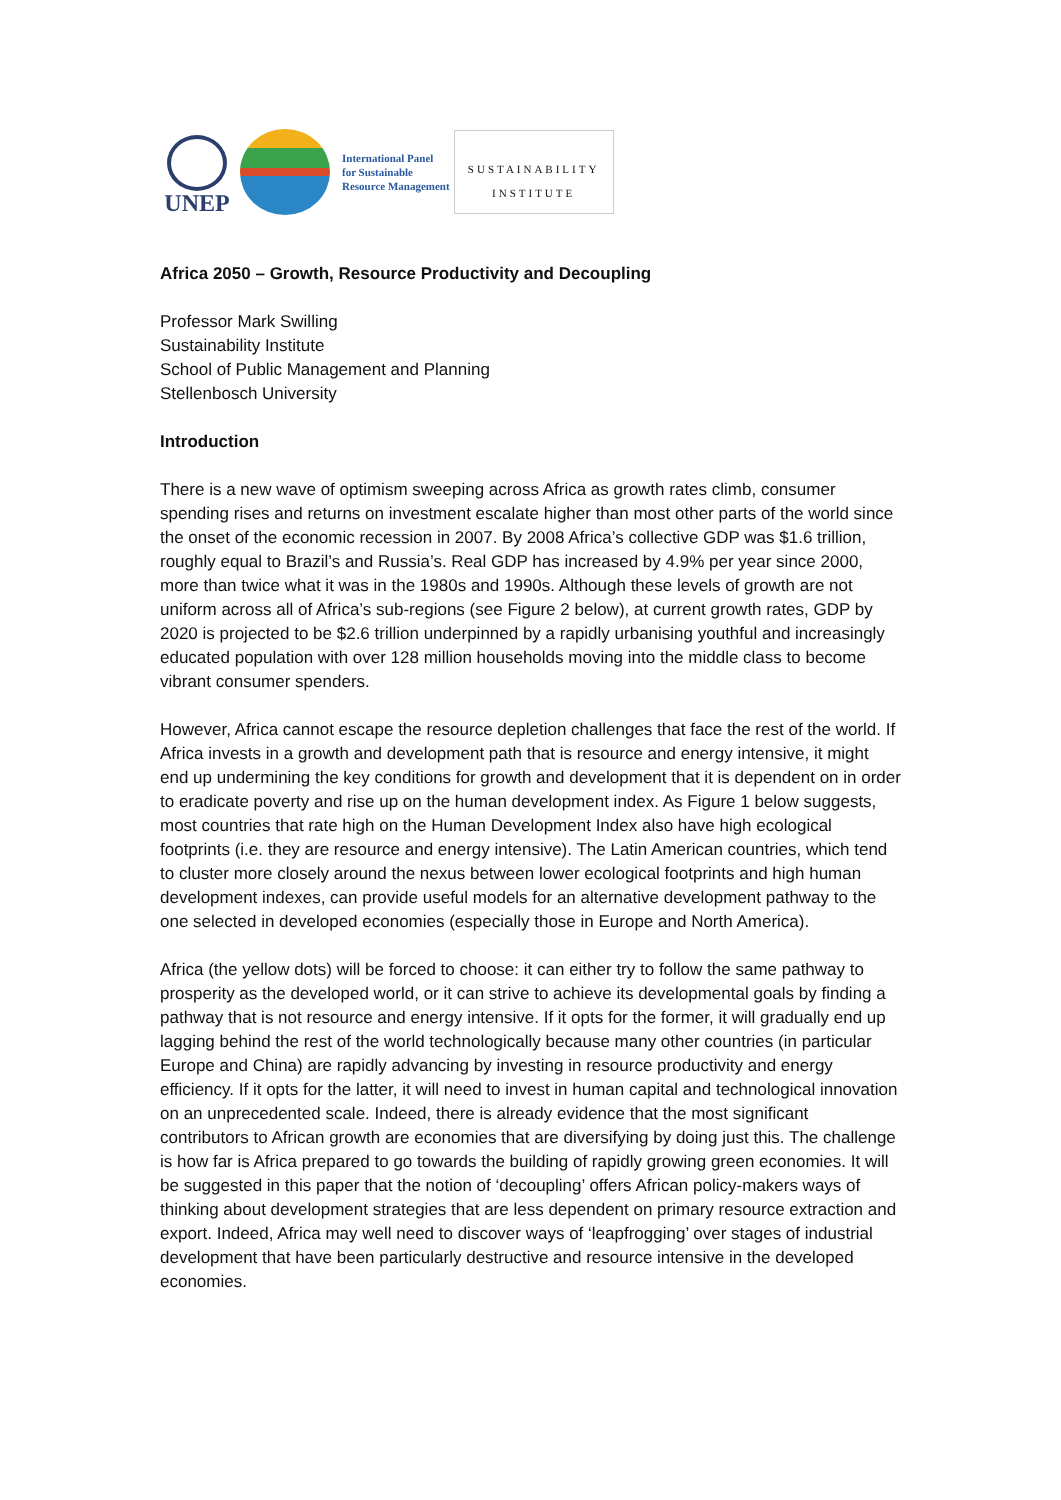UNEP
International Panel
for Sustainable
Resource Management
SUSTAINABILITY
INSTITUTE
Africa 2050 – Growth, Resource Productivity and Decoupling
Professor Mark Swilling
Sustainability Institute
School of Public Management and Planning
Stellenbosch University
Introduction
There is a new wave of optimism sweeping across Africa as growth rates climb, consumer spending rises and returns on investment escalate higher than most other parts of the world since the onset of the economic recession in 2007. By 2008 Africa’s collective GDP was $1.6 trillion, roughly equal to Brazil’s and Russia’s. Real GDP has increased by 4.9% per year since 2000, more than twice what it was in the 1980s and 1990s. Although these levels of growth are not uniform across all of Africa’s sub-regions (see Figure 2 below), at current growth rates, GDP by 2020 is projected to be $2.6 trillion underpinned by a rapidly urbanising youthful and increasingly educated population with over 128 million households moving into the middle class to become vibrant consumer spenders.
However, Africa cannot escape the resource depletion challenges that face the rest of the world. If Africa invests in a growth and development path that is resource and energy intensive, it might end up undermining the key conditions for growth and development that it is dependent on in order to eradicate poverty and rise up on the human development index. As Figure 1 below suggests, most countries that rate high on the Human Development Index also have high ecological footprints (i.e. they are resource and energy intensive). The Latin American countries, which tend to cluster more closely around the nexus between lower ecological footprints and high human development indexes, can provide useful models for an alternative development pathway to the one selected in developed economies (especially those in Europe and North America).
Africa (the yellow dots) will be forced to choose: it can either try to follow the same pathway to prosperity as the developed world, or it can strive to achieve its developmental goals by finding a pathway that is not resource and energy intensive. If it opts for the former, it will gradually end up lagging behind the rest of the world technologically because many other countries (in particular Europe and China) are rapidly advancing by investing in resource productivity and energy efficiency. If it opts for the latter, it will need to invest in human capital and technological innovation on an unprecedented scale. Indeed, there is already evidence that the most significant contributors to African growth are economies that are diversifying by doing just this. The challenge is how far is Africa prepared to go towards the building of rapidly growing green economies. It will be suggested in this paper that the notion of ‘decoupling’ offers African policy-makers ways of thinking about development strategies that are less dependent on primary resource extraction and export. Indeed, Africa may well need to discover ways of ‘leapfrogging’ over stages of industrial development that have been particularly destructive and resource intensive in the developed economies.